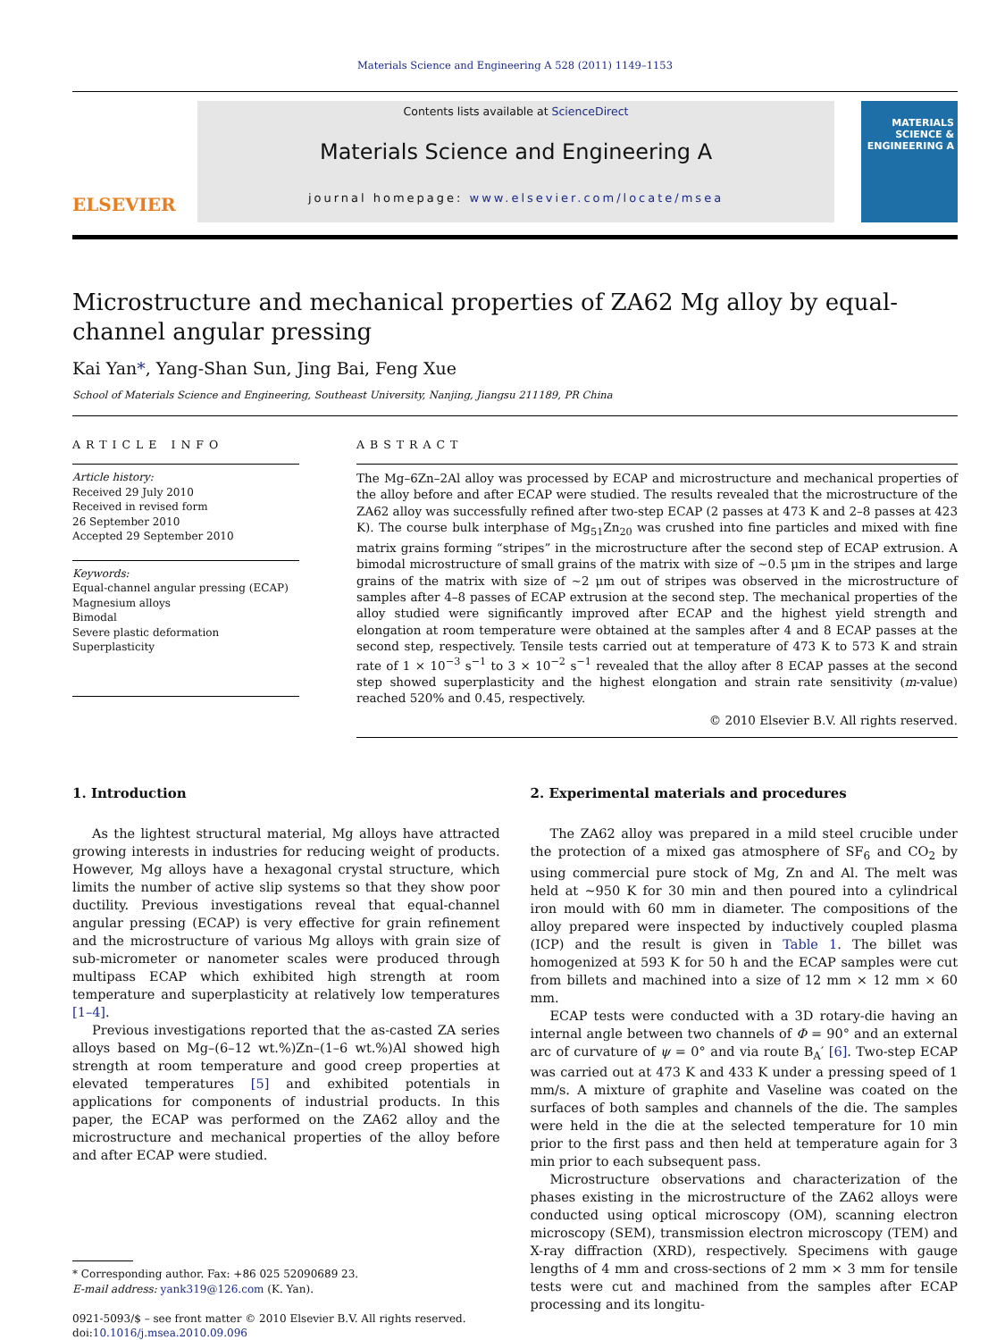Materials Science and Engineering A 528 (2011) 1149–1153
ELSEVIER
Contents lists available at ScienceDirect
Materials Science and Engineering A
journal homepage: www.elsevier.com/locate/msea
MATERIALS SCIENCE & ENGINEERING A
Microstructure and mechanical properties of ZA62 Mg alloy by equal-channel angular pressing
Kai Yan*, Yang-Shan Sun, Jing Bai, Feng Xue
School of Materials Science and Engineering, Southeast University, Nanjing, Jiangsu 211189, PR China
ARTICLE INFO
Article history:
Received 29 July 2010
Received in revised form
26 September 2010
Accepted 29 September 2010
Keywords:
Equal-channel angular pressing (ECAP)
Magnesium alloys
Bimodal
Severe plastic deformation
Superplasticity
ABSTRACT
The Mg–6Zn–2Al alloy was processed by ECAP and microstructure and mechanical properties of the alloy before and after ECAP were studied. The results revealed that the microstructure of the ZA62 alloy was successfully refined after two-step ECAP (2 passes at 473 K and 2–8 passes at 423 K). The course bulk interphase of Mg<sub>51</sub>Zn<sub>20</sub> was crushed into fine particles and mixed with fine matrix grains forming “stripes” in the microstructure after the second step of ECAP extrusion. A bimodal microstructure of small grains of the matrix with size of ∼0.5 μm in the stripes and large grains of the matrix with size of ∼2 μm out of stripes was observed in the microstructure of samples after 4–8 passes of ECAP extrusion at the second step. The mechanical properties of the alloy studied were significantly improved after ECAP and the highest yield strength and elongation at room temperature were obtained at the samples after 4 and 8 ECAP passes at the second step, respectively. Tensile tests carried out at temperature of 473 K to 573 K and strain rate of 1 × 10<sup>−3</sup> s<sup>−1</sup> to 3 × 10<sup>−2</sup> s<sup>−1</sup> revealed that the alloy after 8 ECAP passes at the second step showed superplasticity and the highest elongation and strain rate sensitivity (m-value) reached 520% and 0.45, respectively.
© 2010 Elsevier B.V. All rights reserved.
1. Introduction
As the lightest structural material, Mg alloys have attracted growing interests in industries for reducing weight of products. However, Mg alloys have a hexagonal crystal structure, which limits the number of active slip systems so that they show poor ductility. Previous investigations reveal that equal-channel angular pressing (ECAP) is very effective for grain refinement and the microstructure of various Mg alloys with grain size of sub-micrometer or nanometer scales were produced through multipass ECAP which exhibited high strength at room temperature and superplasticity at relatively low temperatures [1–4].
Previous investigations reported that the as-casted ZA series alloys based on Mg–(6–12 wt.%)Zn–(1–6 wt.%)Al showed high strength at room temperature and good creep properties at elevated temperatures [5] and exhibited potentials in applications for components of industrial products. In this paper, the ECAP was performed on the ZA62 alloy and the microstructure and mechanical properties of the alloy before and after ECAP were studied.
* Corresponding author. Fax: +86 025 52090689 23.
E-mail address: yank319@126.com (K. Yan).
0921-5093/$ – see front matter © 2010 Elsevier B.V. All rights reserved.
doi:10.1016/j.msea.2010.09.096
2. Experimental materials and procedures
The ZA62 alloy was prepared in a mild steel crucible under the protection of a mixed gas atmosphere of SF<sub>6</sub> and CO<sub>2</sub> by using commercial pure stock of Mg, Zn and Al. The melt was held at ∼950 K for 30 min and then poured into a cylindrical iron mould with 60 mm in diameter. The compositions of the alloy prepared were inspected by inductively coupled plasma (ICP) and the result is given in Table 1. The billet was homogenized at 593 K for 50 h and the ECAP samples were cut from billets and machined into a size of 12 mm × 12 mm × 60 mm.
ECAP tests were conducted with a 3D rotary-die having an internal angle between two channels of Φ = 90° and an external arc of curvature of ψ = 0° and via route B<sub>A</sub>′ [6]. Two-step ECAP was carried out at 473 K and 433 K under a pressing speed of 1 mm/s. A mixture of graphite and Vaseline was coated on the surfaces of both samples and channels of the die. The samples were held in the die at the selected temperature for 10 min prior to the first pass and then held at temperature again for 3 min prior to each subsequent pass.
Microstructure observations and characterization of the phases existing in the microstructure of the ZA62 alloys were conducted using optical microscopy (OM), scanning electron microscopy (SEM), transmission electron microscopy (TEM) and X-ray diffraction (XRD), respectively. Specimens with gauge lengths of 4 mm and cross-sections of 2 mm × 3 mm for tensile tests were cut and machined from the samples after ECAP processing and its longitu-